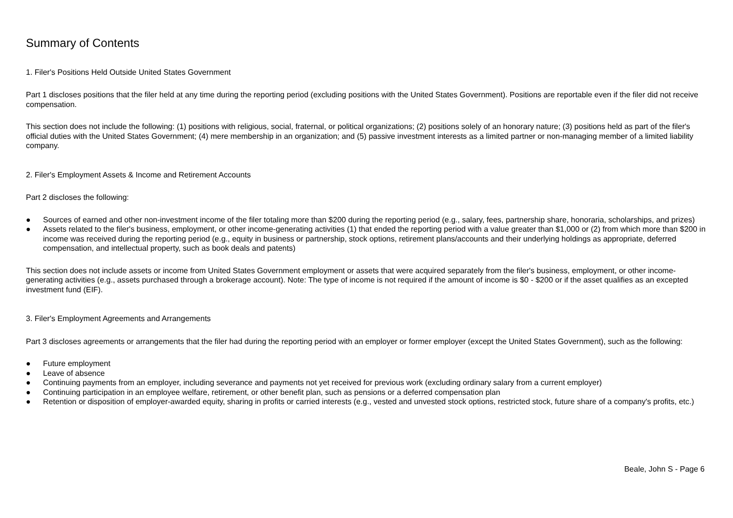Summary of Contents
1. Filer's Positions Held Outside United States Government
Part 1 discloses positions that the filer held at any time during the reporting period (excluding positions with the United States Government). Positions are reportable even if the filer did not receive compensation.
This section does not include the following: (1) positions with religious, social, fraternal, or political organizations; (2) positions solely of an honorary nature; (3) positions held as part of the filer's official duties with the United States Government; (4) mere membership in an organization; and (5) passive investment interests as a limited partner or non-managing member of a limited liability company.
2. Filer's Employment Assets & Income and Retirement Accounts
Part 2 discloses the following:
● Sources of earned and other non-investment income of the filer totaling more than $200 during the reporting period (e.g., salary, fees, partnership share, honoraria, scholarships, and prizes)
● Assets related to the filer's business, employment, or other income-generating activities (1) that ended the reporting period with a value greater than $1,000 or (2) from which more than $200 in income was received during the reporting period (e.g., equity in business or partnership, stock options, retirement plans/accounts and their underlying holdings as appropriate, deferred compensation, and intellectual property, such as book deals and patents)
This section does not include assets or income from United States Government employment or assets that were acquired separately from the filer's business, employment, or other income-generating activities (e.g., assets purchased through a brokerage account). Note: The type of income is not required if the amount of income is $0 - $200 or if the asset qualifies as an excepted investment fund (EIF).
3. Filer's Employment Agreements and Arrangements
Part 3 discloses agreements or arrangements that the filer had during the reporting period with an employer or former employer (except the United States Government), such as the following:
● Future employment
● Leave of absence
● Continuing payments from an employer, including severance and payments not yet received for previous work (excluding ordinary salary from a current employer)
● Continuing participation in an employee welfare, retirement, or other benefit plan, such as pensions or a deferred compensation plan
● Retention or disposition of employer-awarded equity, sharing in profits or carried interests (e.g., vested and unvested stock options, restricted stock, future share of a company's profits, etc.)
Beale, John S - Page 6